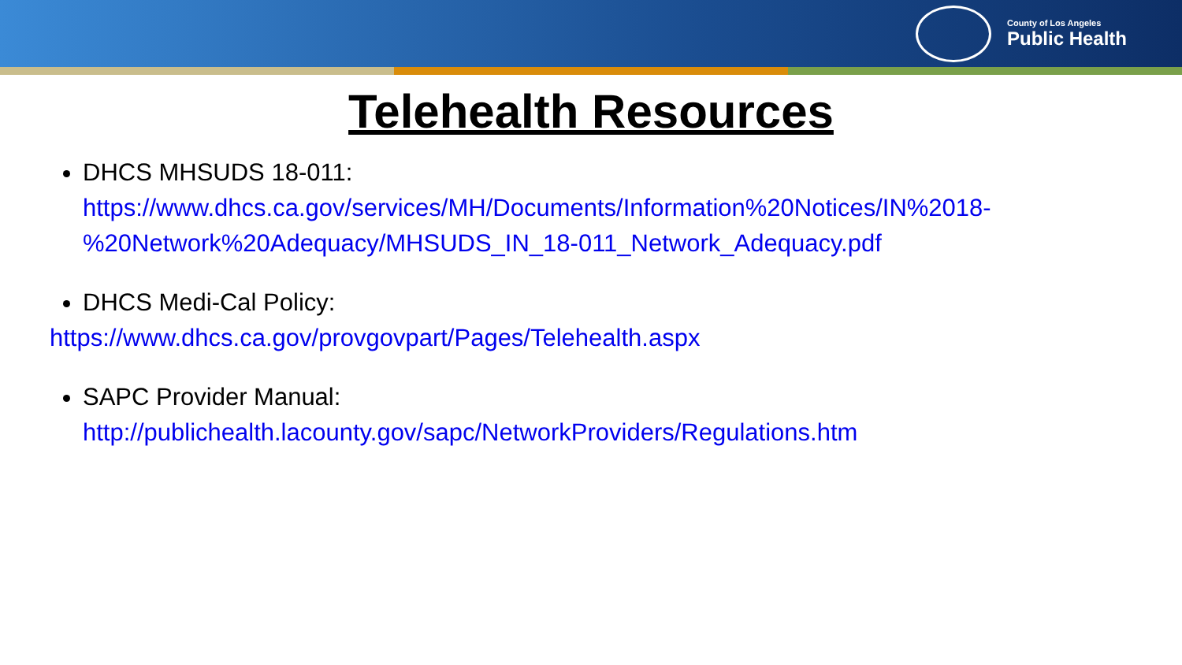County of Los Angeles
Public Health
Telehealth Resources
DHCS MHSUDS 18-011:
https://www.dhcs.ca.gov/services/MH/Documents/Information%20Notices/IN%2018-%20Network%20Adequacy/MHSUDS_IN_18-011_Network_Adequacy.pdf
DHCS Medi-Cal Policy:
https://www.dhcs.ca.gov/provgovpart/Pages/Telehealth.aspx
SAPC Provider Manual:
http://publichealth.lacounty.gov/sapc/NetworkProviders/Regulations.htm